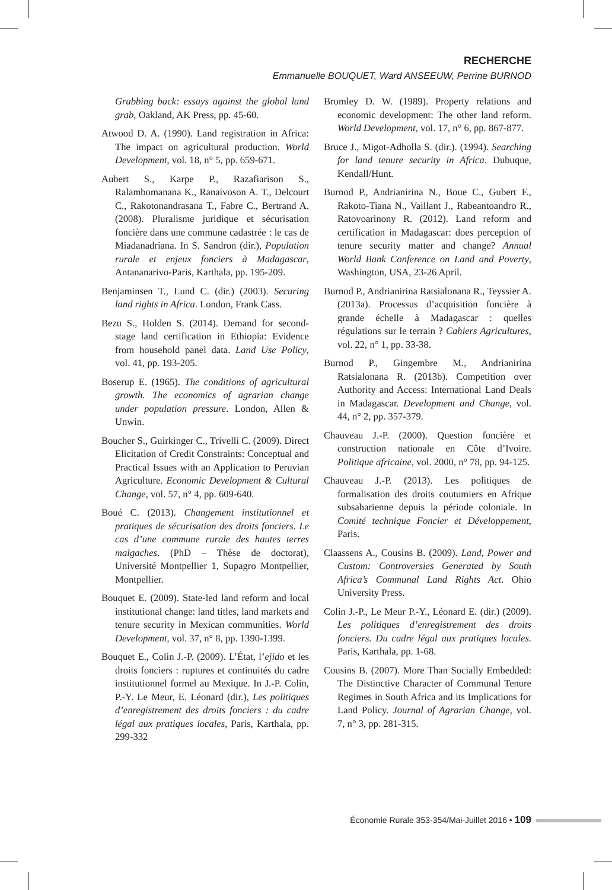RECHERCHE
Emmanuelle BOUQUET, Ward ANSEEUW, Perrine BURNOD
Grabbing back: essays against the global land grab, Oakland, AK Press, pp. 45-60.
Atwood D. A. (1990). Land registration in Africa: The impact on agricultural production. World Development, vol. 18, n° 5, pp. 659-671.
Aubert S., Karpe P., Razafiarison S., Ralambomanana K., Ranaivoson A. T., Delcourt C., Rakotonandrasana T., Fabre C., Bertrand A. (2008). Pluralisme juridique et sécurisation foncière dans une commune cadastrée : le cas de Miadanadriana. In S. Sandron (dir.), Population rurale et enjeux fonciers à Madagascar, Antananarivo-Paris, Karthala, pp. 195-209.
Benjaminsen T., Lund C. (dir.) (2003). Securing land rights in Africa. London, Frank Cass.
Bezu S., Holden S. (2014). Demand for second-stage land certification in Ethiopia: Evidence from household panel data. Land Use Policy, vol. 41, pp. 193-205.
Boserup E. (1965). The conditions of agricultural growth. The economics of agrarian change under population pressure. London, Allen & Unwin.
Boucher S., Guirkinger C., Trivelli C. (2009). Direct Elicitation of Credit Constraints: Conceptual and Practical Issues with an Application to Peruvian Agriculture. Economic Development & Cultural Change, vol. 57, n° 4, pp. 609-640.
Boué C. (2013). Changement institutionnel et pratiques de sécurisation des droits fonciers. Le cas d’une commune rurale des hautes terres malgaches. (PhD – Thèse de doctorat), Université Montpellier 1, Supagro Montpellier, Montpellier.
Bouquet E. (2009). State-led land reform and local institutional change: land titles, land markets and tenure security in Mexican communities. World Development, vol. 37, n° 8, pp. 1390-1399.
Bouquet E., Colin J.-P. (2009). L’État, l’ejido et les droits fonciers : ruptures et continuités du cadre institutionnel formel au Mexique. In J.-P. Colin, P.-Y. Le Meur, E. Léonard (dir.), Les politiques d’enregistrement des droits fonciers : du cadre légal aux pratiques locales, Paris, Karthala, pp. 299-332
Bromley D. W. (1989). Property relations and economic development: The other land reform. World Development, vol. 17, n° 6, pp. 867-877.
Bruce J., Migot-Adholla S. (dir.). (1994). Searching for land tenure security in Africa. Dubuque, Kendall/Hunt.
Burnod P., Andrianirina N., Boue C., Gubert F., Rakoto-Tiana N., Vaillant J., Rabeantoandro R., Ratovoarinony R. (2012). Land reform and certification in Madagascar: does perception of tenure security matter and change? Annual World Bank Conference on Land and Poverty, Washington, USA, 23-26 April.
Burnod P., Andrianirina Ratsialonana R., Teyssier A. (2013a). Processus d’acquisition foncière à grande échelle à Madagascar : quelles régulations sur le terrain ? Cahiers Agricultures, vol. 22, n° 1, pp. 33-38.
Burnod P., Gingembre M., Andrianirina Ratsialonana R. (2013b). Competition over Authority and Access: International Land Deals in Madagascar. Development and Change, vol. 44, n° 2, pp. 357-379.
Chauveau J.-P. (2000). Question foncière et construction nationale en Côte d’Ivoire. Politique africaine, vol. 2000, n° 78, pp. 94-125.
Chauveau J.-P. (2013). Les politiques de formalisation des droits coutumiers en Afrique subsaharienne depuis la période coloniale. In Comité technique Foncier et Développement, Paris.
Claassens A., Cousins B. (2009). Land, Power and Custom: Controversies Generated by South Africa’s Communal Land Rights Act. Ohio University Press.
Colin J.-P., Le Meur P.-Y., Léonard E. (dir.) (2009). Les politiques d’enregistrement des droits fonciers. Du cadre légal aux pratiques locales. Paris, Karthala, pp. 1-68.
Cousins B. (2007). More Than Socially Embedded: The Distinctive Character of Communal Tenure Regimes in South Africa and its Implications for Land Policy. Journal of Agrarian Change, vol. 7, n° 3, pp. 281-315.
Économie Rurale 353-354/Mai-Juillet 2016 • 109